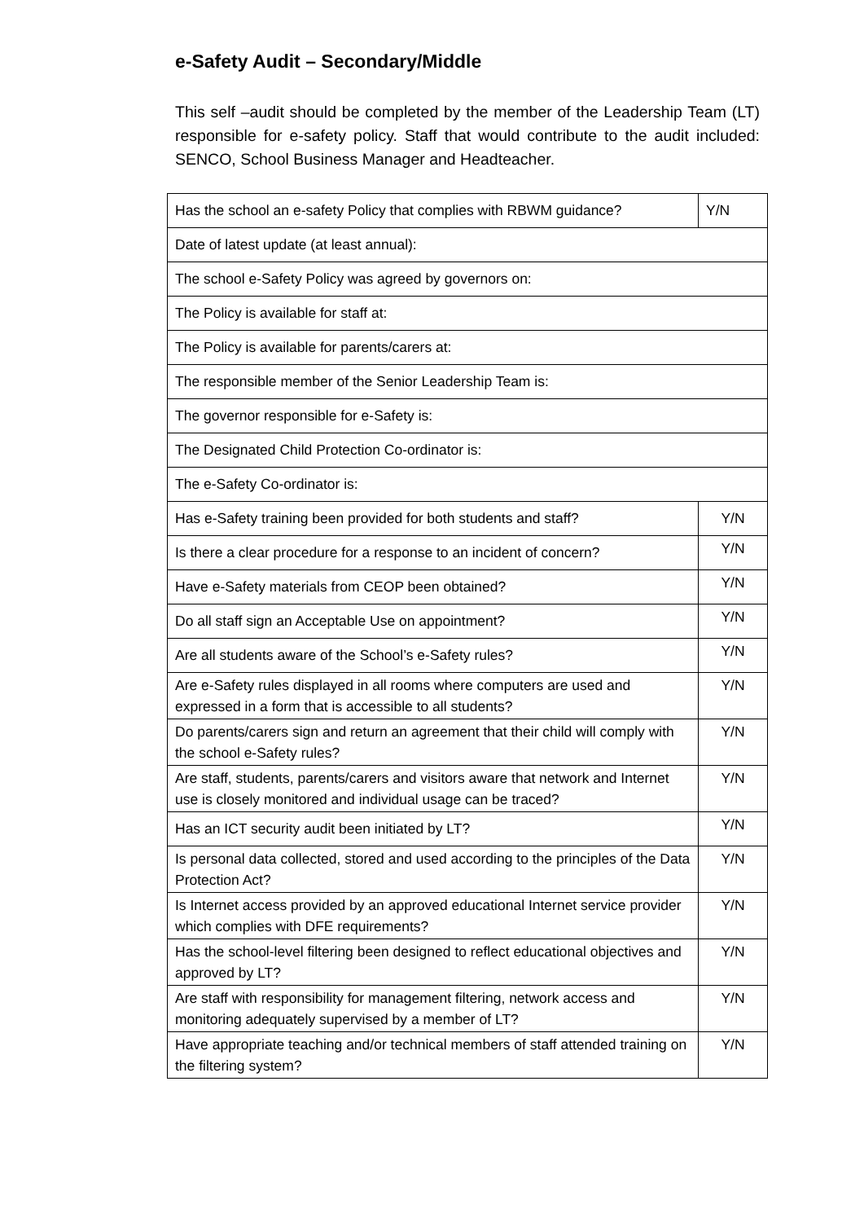e-Safety Audit – Secondary/Middle
This self –audit should be completed by the member of the Leadership Team (LT) responsible for e-safety policy. Staff that would contribute to the audit included: SENCO, School Business Manager and Headteacher.
| Has the school an e-safety Policy that complies with RBWM guidance? | Y/N |
| Date of latest update (at least annual): | |
| The school e-Safety Policy was agreed by governors on: | |
| The Policy is available for staff at: | |
| The Policy is available for parents/carers at: | |
| The responsible member of the Senior Leadership Team is: | |
| The governor responsible for e-Safety is: | |
| The Designated Child Protection Co-ordinator is: | |
| The e-Safety Co-ordinator is: | |
| Has e-Safety training been provided for both students and staff? | Y/N |
| Is there a clear procedure for a response to an incident of concern? | Y/N |
| Have e-Safety materials from CEOP been obtained? | Y/N |
| Do all staff sign an Acceptable Use on appointment? | Y/N |
| Are all students aware of the School’s e-Safety rules? | Y/N |
| Are e-Safety rules displayed in all rooms where computers are used and expressed in a form that is accessible to all students? | Y/N |
| Do parents/carers sign and return an agreement that their child will comply with the school e-Safety rules? | Y/N |
| Are staff, students, parents/carers and visitors aware that network and Internet use is closely monitored and individual usage can be traced? | Y/N |
| Has an ICT security audit been initiated by LT? | Y/N |
| Is personal data collected, stored and used according to the principles of the Data Protection Act? | Y/N |
| Is Internet access provided by an approved educational Internet service provider which complies with DFE requirements? | Y/N |
| Has the school-level filtering been designed to reflect educational objectives and approved by LT? | Y/N |
| Are staff with responsibility for management filtering, network access and monitoring adequately supervised by a member of LT? | Y/N |
| Have appropriate teaching and/or technical members of staff attended training on the filtering system? | Y/N |